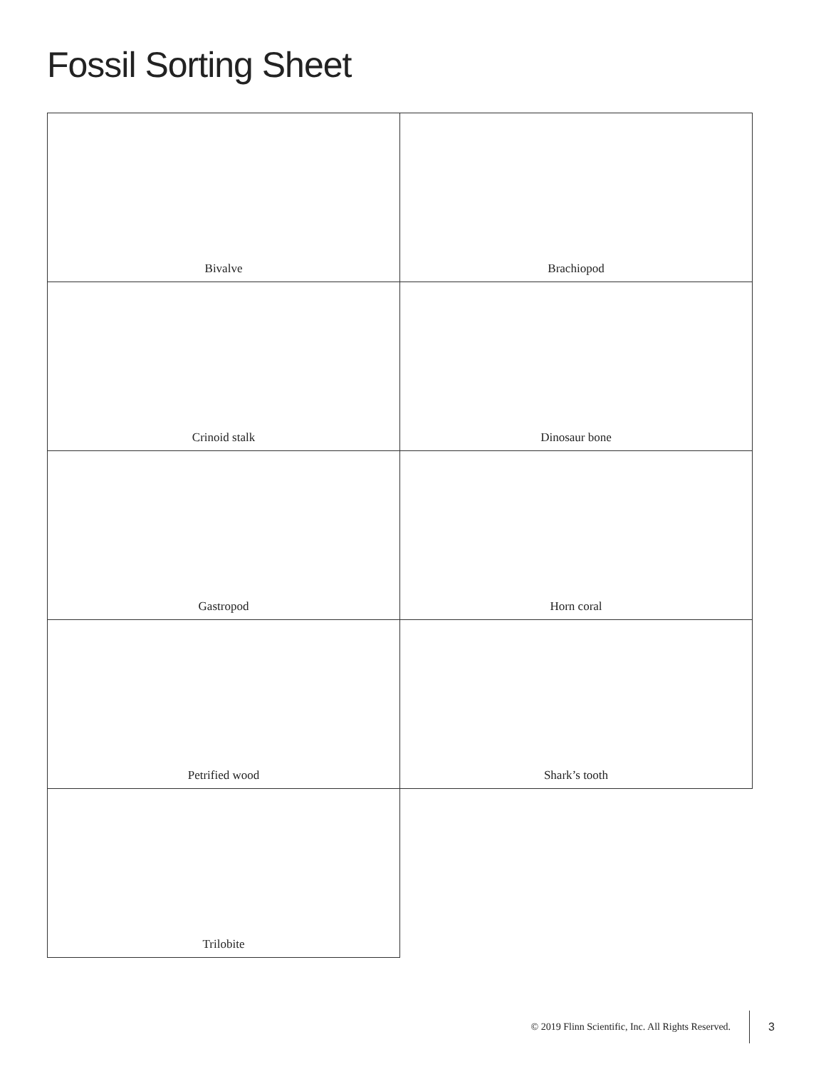Fossil Sorting Sheet
| Bivalve | Brachiopod |
| Crinoid stalk | Dinosaur bone |
| Gastropod | Horn coral |
| Petrified wood | Shark’s tooth |
| Trilobite | |
© 2019 Flinn Scientific, Inc. All Rights Reserved. 3